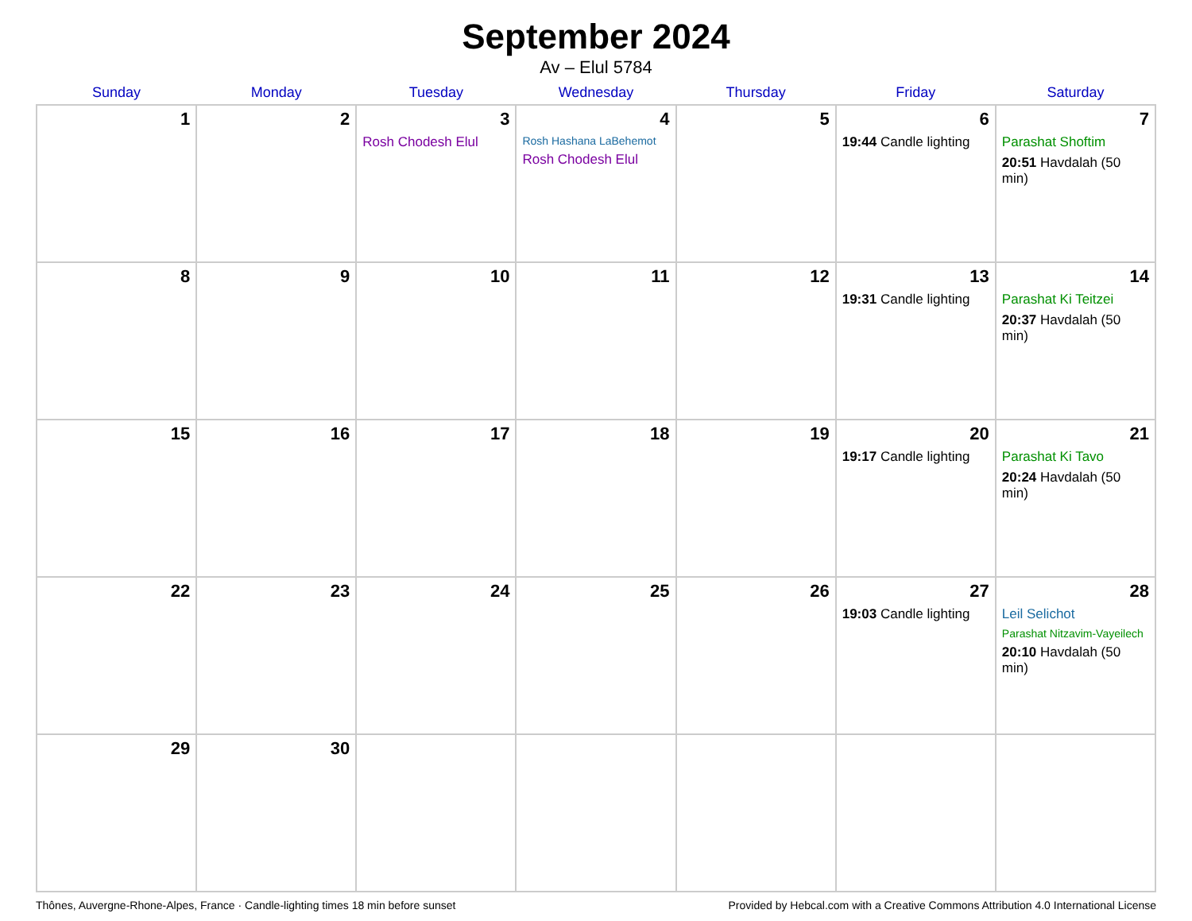September 2024
Av – Elul 5784
| Sunday | Monday | Tuesday | Wednesday | Thursday | Friday | Saturday |
| --- | --- | --- | --- | --- | --- | --- |
| 1 | 2 | 3 Rosh Chodesh Elul | 4 Rosh Hashana LaBehemot Rosh Chodesh Elul | 5 | 6 19:44 Candle lighting | 7 Parashat Shoftim 20:51 Havdalah (50 min) |
| 8 | 9 | 10 | 11 | 12 | 13 19:31 Candle lighting | 14 Parashat Ki Teitzei 20:37 Havdalah (50 min) |
| 15 | 16 | 17 | 18 | 19 | 20 19:17 Candle lighting | 21 Parashat Ki Tavo 20:24 Havdalah (50 min) |
| 22 | 23 | 24 | 25 | 26 | 27 19:03 Candle lighting | 28 Leil Selichot Parashat Nitzavim-Vayeilech 20:10 Havdalah (50 min) |
| 29 | 30 | | | | | |
Thônes, Auvergne-Rhone-Alpes, France · Candle-lighting times 18 min before sunset Provided by Hebcal.com with a Creative Commons Attribution 4.0 International License